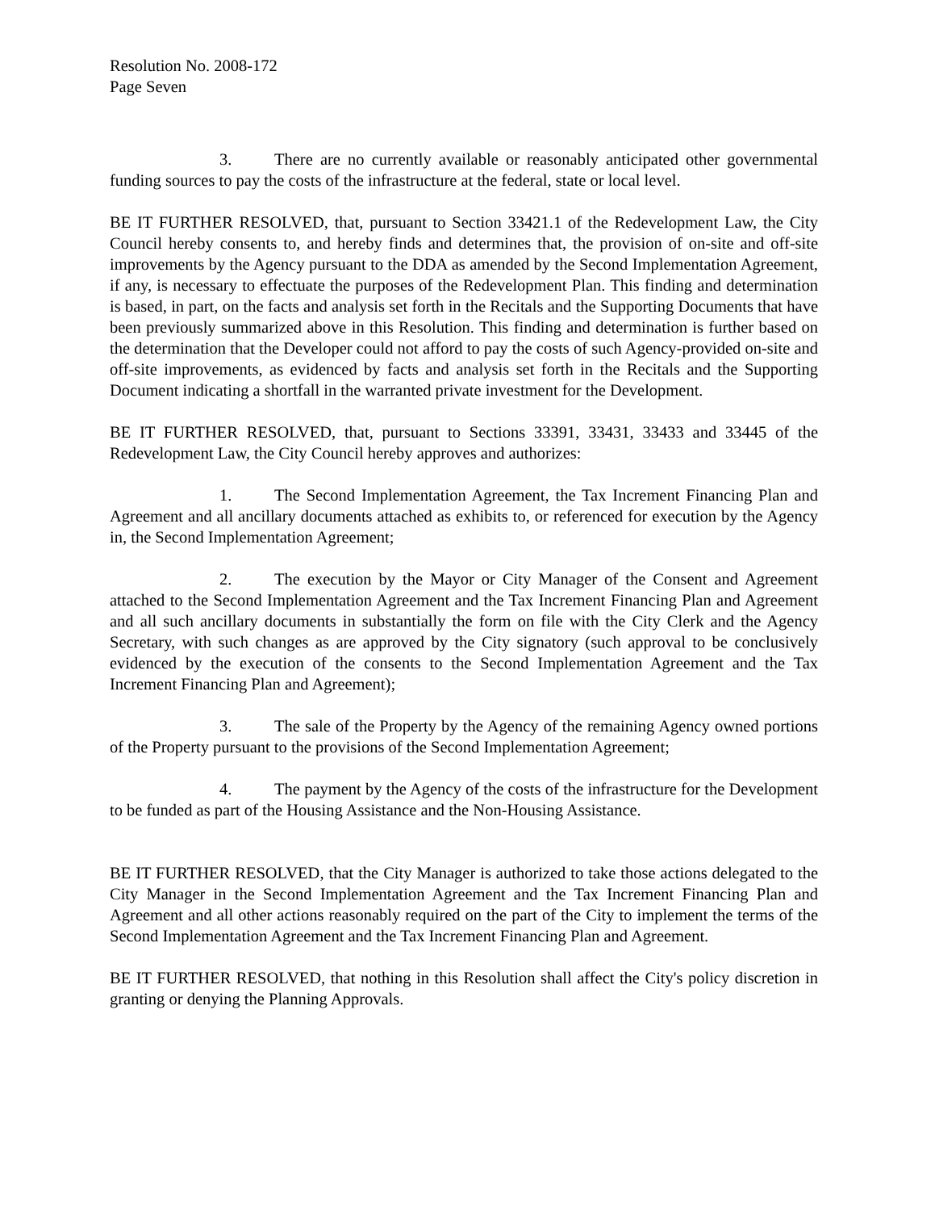Resolution No. 2008-172
Page Seven
3. There are no currently available or reasonably anticipated other governmental funding sources to pay the costs of the infrastructure at the federal, state or local level.
BE IT FURTHER RESOLVED, that, pursuant to Section 33421.1 of the Redevelopment Law, the City Council hereby consents to, and hereby finds and determines that, the provision of on-site and off-site improvements by the Agency pursuant to the DDA as amended by the Second Implementation Agreement, if any, is necessary to effectuate the purposes of the Redevelopment Plan. This finding and determination is based, in part, on the facts and analysis set forth in the Recitals and the Supporting Documents that have been previously summarized above in this Resolution. This finding and determination is further based on the determination that the Developer could not afford to pay the costs of such Agency-provided on-site and off-site improvements, as evidenced by facts and analysis set forth in the Recitals and the Supporting Document indicating a shortfall in the warranted private investment for the Development.
BE IT FURTHER RESOLVED, that, pursuant to Sections 33391, 33431, 33433 and 33445 of the Redevelopment Law, the City Council hereby approves and authorizes:
1. The Second Implementation Agreement, the Tax Increment Financing Plan and Agreement and all ancillary documents attached as exhibits to, or referenced for execution by the Agency in, the Second Implementation Agreement;
2. The execution by the Mayor or City Manager of the Consent and Agreement attached to the Second Implementation Agreement and the Tax Increment Financing Plan and Agreement and all such ancillary documents in substantially the form on file with the City Clerk and the Agency Secretary, with such changes as are approved by the City signatory (such approval to be conclusively evidenced by the execution of the consents to the Second Implementation Agreement and the Tax Increment Financing Plan and Agreement);
3. The sale of the Property by the Agency of the remaining Agency owned portions of the Property pursuant to the provisions of the Second Implementation Agreement;
4. The payment by the Agency of the costs of the infrastructure for the Development to be funded as part of the Housing Assistance and the Non-Housing Assistance.
BE IT FURTHER RESOLVED, that the City Manager is authorized to take those actions delegated to the City Manager in the Second Implementation Agreement and the Tax Increment Financing Plan and Agreement and all other actions reasonably required on the part of the City to implement the terms of the Second Implementation Agreement and the Tax Increment Financing Plan and Agreement.
BE IT FURTHER RESOLVED, that nothing in this Resolution shall affect the City's policy discretion in granting or denying the Planning Approvals.